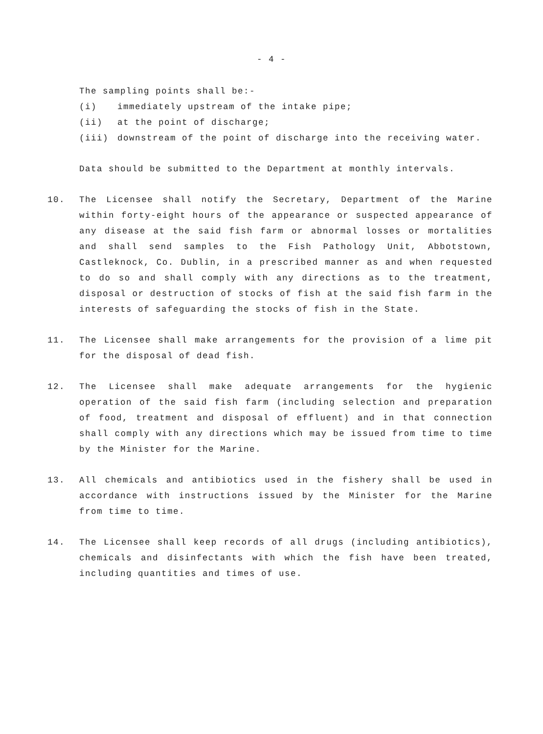- 4 -
The sampling points shall be:-
(i) immediately upstream of the intake pipe;
(ii) at the point of discharge;
(iii) downstream of the point of discharge into the receiving water.
Data should be submitted to the Department at monthly intervals.
10. The Licensee shall notify the Secretary, Department of the Marine within forty-eight hours of the appearance or suspected appearance of any disease at the said fish farm or abnormal losses or mortalities and shall send samples to the Fish Pathology Unit, Abbotstown, Castleknock, Co. Dublin, in a prescribed manner as and when requested to do so and shall comply with any directions as to the treatment, disposal or destruction of stocks of fish at the said fish farm in the interests of safeguarding the stocks of fish in the State.
11. The Licensee shall make arrangements for the provision of a lime pit for the disposal of dead fish.
12. The Licensee shall make adequate arrangements for the hygienic operation of the said fish farm (including selection and preparation of food, treatment and disposal of effluent) and in that connection shall comply with any directions which may be issued from time to time by the Minister for the Marine.
13. All chemicals and antibiotics used in the fishery shall be used in accordance with instructions issued by the Minister for the Marine from time to time.
14. The Licensee shall keep records of all drugs (including antibiotics), chemicals and disinfectants with which the fish have been treated, including quantities and times of use.